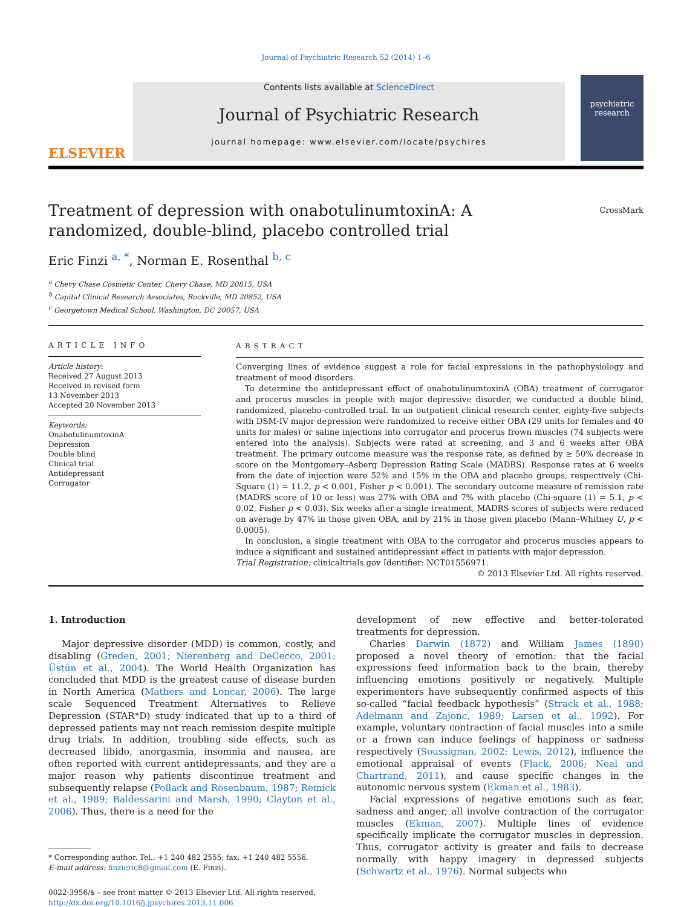Journal of Psychiatric Research 52 (2014) 1–6
ELSEVIER
Contents lists available at ScienceDirect
Journal of Psychiatric Research
journal homepage: www.elsevier.com/locate/psychires
psychiatric research
CrossMark
Treatment of depression with onabotulinumtoxinA: A randomized, double-blind, placebo controlled trial
Eric Finzi <sup>a, *</sup>, Norman E. Rosenthal <sup>b, c</sup>
<sup>a</sup> Chevy Chase Cosmetic Center, Chevy Chase, MD 20815, USA
<sup>b</sup> Capital Clinical Research Associates, Rockville, MD 20852, USA
<sup>c</sup> Georgetown Medical School, Washington, DC 20057, USA
ARTICLE INFO
Article history:
Received 27 August 2013
Received in revised form
13 November 2013
Accepted 20 November 2013
Keywords:
OnabotulinumtoxinA
Depression
Double blind
Clinical trial
Antidepressant
Corrugator
ABSTRACT
Converging lines of evidence suggest a role for facial expressions in the pathophysiology and treatment of mood disorders.
To determine the antidepressant effect of onabotulinumtoxinA (OBA) treatment of corrugator and procerus muscles in people with major depressive disorder, we conducted a double blind, randomized, placebo-controlled trial. In an outpatient clinical research center, eighty-five subjects with DSM-IV major depression were randomized to receive either OBA (29 units for females and 40 units for males) or saline injections into corrugator and procerus frown muscles (74 subjects were entered into the analysis). Subjects were rated at screening, and 3 and 6 weeks after OBA treatment. The primary outcome measure was the response rate, as defined by ≥ 50% decrease in score on the Montgomery–Asberg Depression Rating Scale (MADRS). Response rates at 6 weeks from the date of injection were 52% and 15% in the OBA and placebo groups, respectively (Chi-Square (1) = 11.2, p < 0.001, Fisher p < 0.001). The secondary outcome measure of remission rate (MADRS score of 10 or less) was 27% with OBA and 7% with placebo (Chi-square (1) = 5.1, p < 0.02, Fisher p < 0.03). Six weeks after a single treatment, MADRS scores of subjects were reduced on average by 47% in those given OBA, and by 21% in those given placebo (Mann–Whitney U, p < 0.0005).
In conclusion, a single treatment with OBA to the corrugator and procerus muscles appears to induce a significant and sustained antidepressant effect in patients with major depression.
Trial Registration: clinicaltrials.gov Identifier: NCT01556971.
© 2013 Elsevier Ltd. All rights reserved.
1. Introduction
Major depressive disorder (MDD) is common, costly, and disabling (Greden, 2001; Nierenberg and DeCecco, 2001; Üstün et al., 2004). The World Health Organization has concluded that MDD is the greatest cause of disease burden in North America (Mathers and Loncar, 2006). The large scale Sequenced Treatment Alternatives to Relieve Depression (STAR*D) study indicated that up to a third of depressed patients may not reach remission despite multiple drug trials. In addition, troubling side effects, such as decreased libido, anorgasmia, insomnia and nausea, are often reported with current antidepressants, and they are a major reason why patients discontinue treatment and subsequently relapse (Pollack and Rosenbaum, 1987; Remick et al., 1989; Baldessarini and Marsh, 1990; Clayton et al., 2006). Thus, there is a need for the
* Corresponding author. Tel.: +1 240 482 2555; fax: +1 240 482 5556.
E-mail address: finzieric8@gmail.com (E. Finzi).
0022-3956/$ – see front matter © 2013 Elsevier Ltd. All rights reserved.
http://dx.doi.org/10.1016/j.jpsychires.2013.11.006
development of new effective and better-tolerated treatments for depression.
Charles Darwin (1872) and William James (1890) proposed a novel theory of emotion: that the facial expressions feed information back to the brain, thereby influencing emotions positively or negatively. Multiple experimenters have subsequently confirmed aspects of this so-called “facial feedback hypothesis” (Strack et al., 1988; Adelmann and Zajonc, 1989; Larsen et al., 1992). For example, voluntary contraction of facial muscles into a smile or a frown can induce feelings of happiness or sadness respectively (Soussignan, 2002; Lewis, 2012), influence the emotional appraisal of events (Flack, 2006; Neal and Chartrand, 2011), and cause specific changes in the autonomic nervous system (Ekman et al., 1983).
Facial expressions of negative emotions such as fear, sadness and anger, all involve contraction of the corrugator muscles (Ekman, 2007). Multiple lines of evidence specifically implicate the corrugator muscles in depression. Thus, corrugator activity is greater and fails to decrease normally with happy imagery in depressed subjects (Schwartz et al., 1976). Normal subjects who